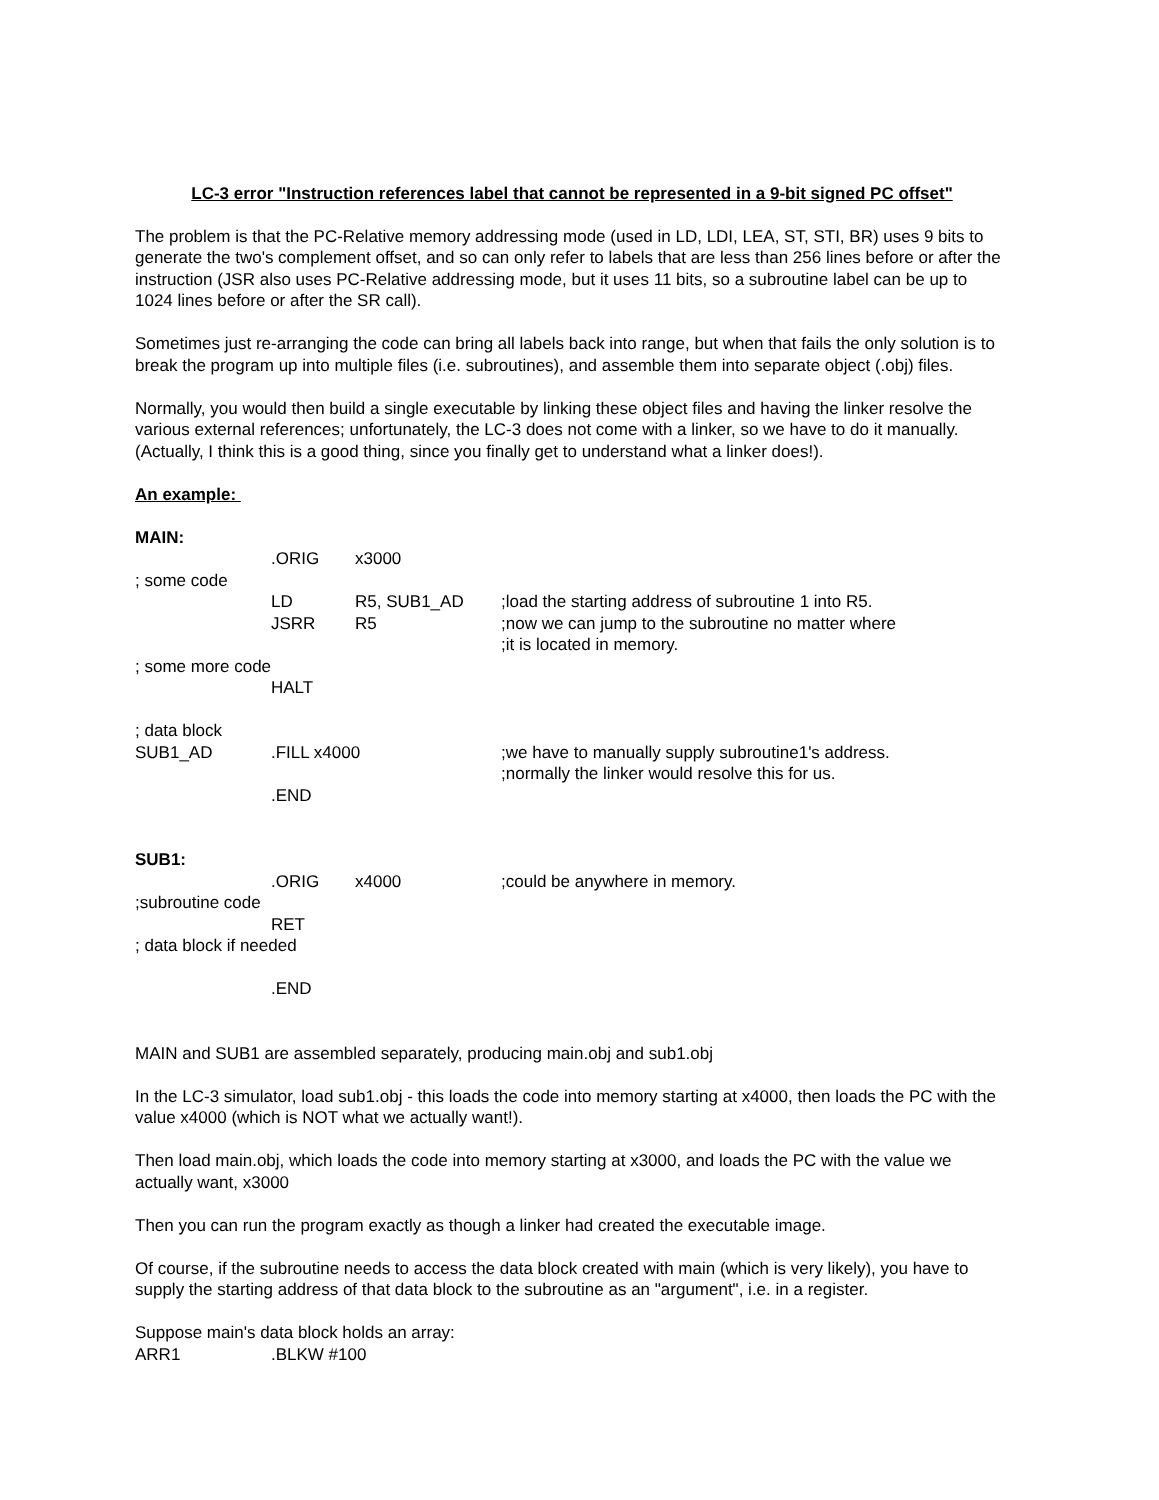LC-3 error "Instruction references label that cannot be represented in a 9-bit signed PC offset"
The problem is that the PC-Relative memory addressing mode (used in LD, LDI, LEA, ST, STI, BR) uses 9 bits to generate the two's complement offset, and so can only refer to labels that are less than 256 lines before or after the instruction (JSR also uses PC-Relative addressing mode, but it uses 11 bits, so a subroutine label can be up to 1024 lines before or after the SR call).
Sometimes just re-arranging the code can bring all labels back into range, but when that fails the only solution is to break the program up into multiple files (i.e. subroutines), and assemble them into separate object (.obj) files.
Normally, you would then build a single executable by linking these object files and having the linker resolve the various external references; unfortunately, the LC-3 does not come with a linker, so we have to do it manually. (Actually, I think this is a good thing, since you finally get to understand what a linker does!).
An example:
MAIN:
.ORIG x3000
; some code
LD R5, SUB1_AD;load the starting address of subroutine 1 into R5.
JSRR R5;now we can jump to the subroutine no matter where
;it is located in memory.
; some more code
HALT
; data block
SUB1_AD.FILL x4000;we have to manually supply subroutine1's address.
;normally the linker would resolve this for us.
.END
SUB1:
.ORIG x4000;could be anywhere in memory.
;subroutine code
RET
; data block if needed
.END
MAIN and SUB1 are assembled separately, producing main.obj and sub1.obj
In the LC-3 simulator, load sub1.obj - this loads the code into memory starting at x4000, then loads the PC with the value x4000 (which is NOT what we actually want!).
Then load main.obj, which loads the code into memory starting at x3000, and loads the PC with the value we actually want, x3000
Then you can run the program exactly as though a linker had created the executable image.
Of course, if the subroutine needs to access the data block created with main (which is very likely), you have to supply the starting address of that data block to the subroutine as an "argument", i.e. in a register.
Suppose main's data block holds an array:
ARR1.BLKW #100